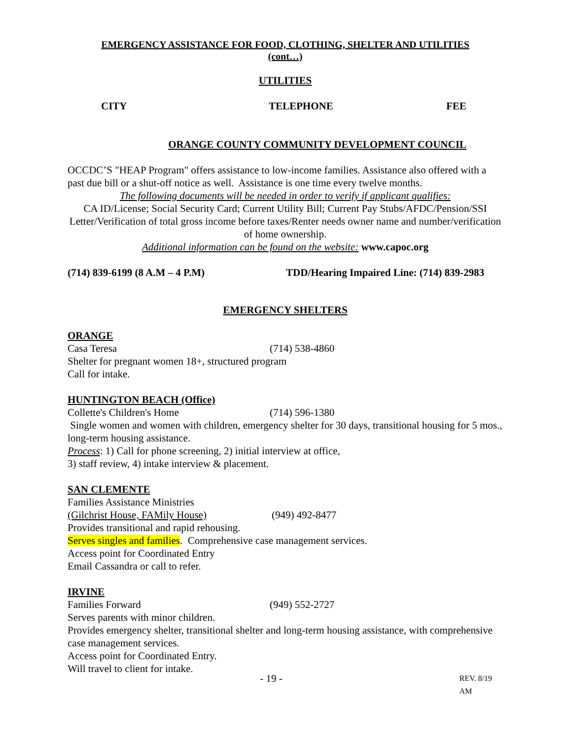EMERGENCY ASSISTANCE FOR FOOD, CLOTHING, SHELTER AND UTILITIES
(cont…)
UTILITIES
CITY TELEPHONE FEE
ORANGE COUNTY COMMUNITY DEVELOPMENT COUNCIL
OCCDC’S "HEAP Program" offers assistance to low-income families. Assistance also offered with a past due bill or a shut-off notice as well. Assistance is one time every twelve months.
The following documents will be needed in order to verify if applicant qualifies:
CA ID/License; Social Security Card; Current Utility Bill; Current Pay Stubs/AFDC/Pension/SSI Letter/Verification of total gross income before taxes/Renter needs owner name and number/verification of home ownership.
Additional information can be found on the website: www.capoc.org
(714) 839-6199 (8 A.M – 4 P.M) TDD/Hearing Impaired Line: (714) 839-2983
EMERGENCY SHELTERS
ORANGE
Casa Teresa (714) 538-4860
Shelter for pregnant women 18+, structured program
Call for intake.
HUNTINGTON BEACH (Office)
Collette's Children's Home (714) 596-1380
Single women and women with children, emergency shelter for 30 days, transitional housing for 5 mos., long-term housing assistance.
Process: 1) Call for phone screening, 2) initial interview at office,
3) staff review, 4) intake interview & placement.
SAN CLEMENTE
Families Assistance Ministries
(Gilchrist House, FAMily House) (949) 492-8477
Provides transitional and rapid rehousing.
Serves singles and families. Comprehensive case management services.
Access point for Coordinated Entry
Email Cassandra or call to refer.
IRVINE
Families Forward (949) 552-2727
Serves parents with minor children.
Provides emergency shelter, transitional shelter and long-term housing assistance, with comprehensive case management services.
Access point for Coordinated Entry.
Will travel to client for intake.
- 19 - REV. 8/19 AM